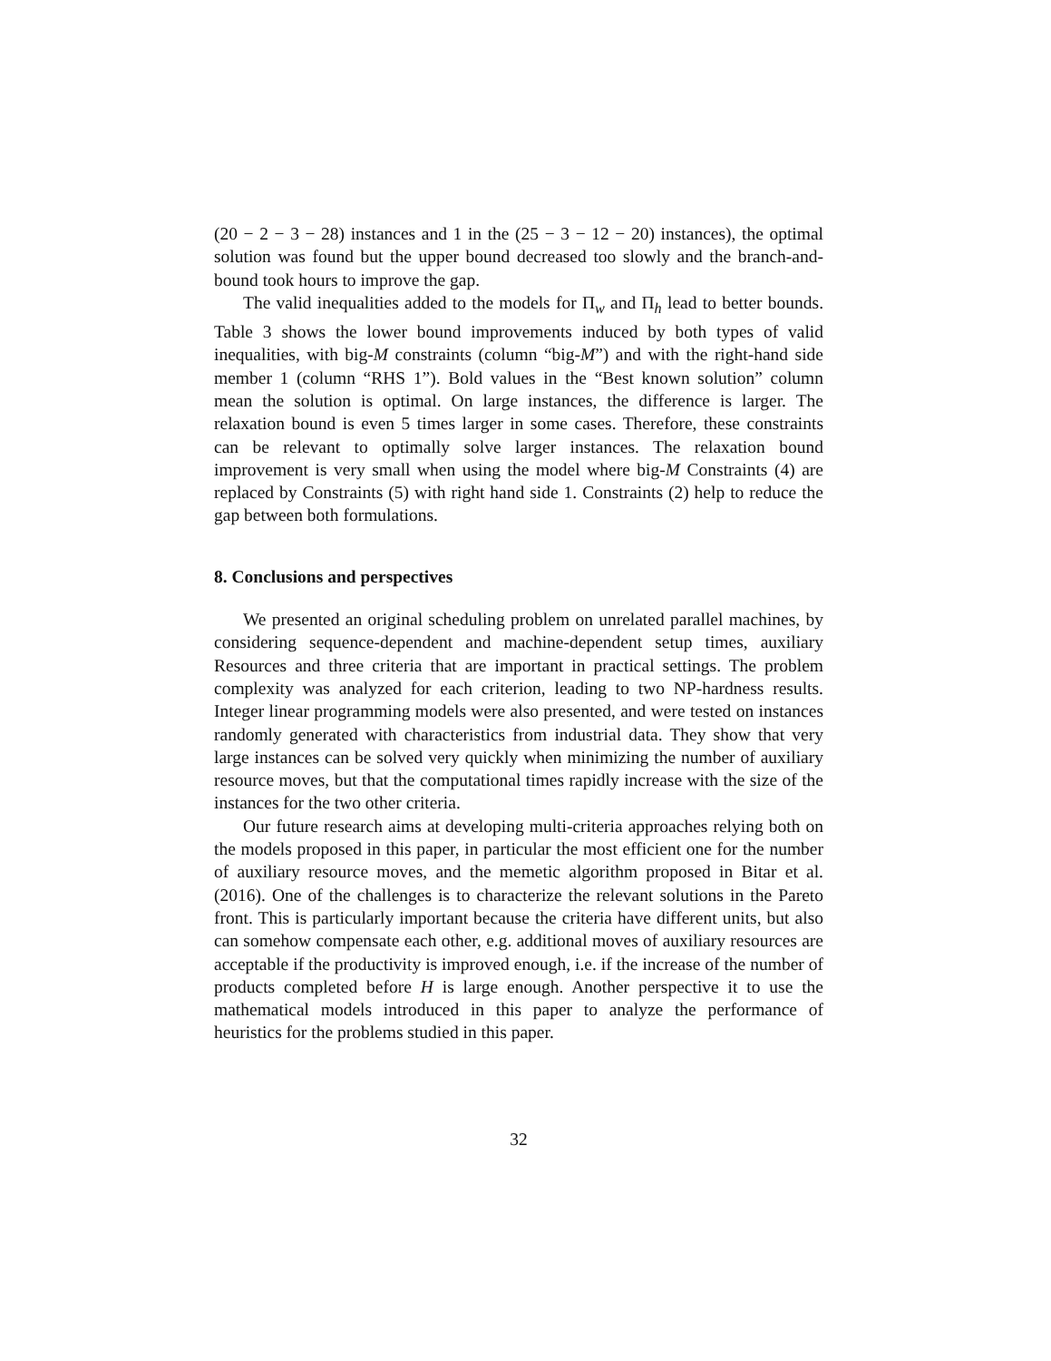(20 − 2 − 3 − 28) instances and 1 in the (25 − 3 − 12 − 20) instances), the optimal solution was found but the upper bound decreased too slowly and the branch-and-bound took hours to improve the gap.
The valid inequalities added to the models for Π<sub>w</sub> and Π<sub>h</sub> lead to better bounds. Table 3 shows the lower bound improvements induced by both types of valid inequalities, with big-M constraints (column “big-M”) and with the right-hand side member 1 (column “RHS 1”). Bold values in the “Best known solution” column mean the solution is optimal. On large instances, the difference is larger. The relaxation bound is even 5 times larger in some cases. Therefore, these constraints can be relevant to optimally solve larger instances. The relaxation bound improvement is very small when using the model where big-M Constraints (4) are replaced by Constraints (5) with right hand side 1. Constraints (2) help to reduce the gap between both formulations.
8. Conclusions and perspectives
We presented an original scheduling problem on unrelated parallel machines, by considering sequence-dependent and machine-dependent setup times, auxiliary Resources and three criteria that are important in practical settings. The problem complexity was analyzed for each criterion, leading to two NP-hardness results. Integer linear programming models were also presented, and were tested on instances randomly generated with characteristics from industrial data. They show that very large instances can be solved very quickly when minimizing the number of auxiliary resource moves, but that the computational times rapidly increase with the size of the instances for the two other criteria.
Our future research aims at developing multi-criteria approaches relying both on the models proposed in this paper, in particular the most efficient one for the number of auxiliary resource moves, and the memetic algorithm proposed in Bitar et al. (2016). One of the challenges is to characterize the relevant solutions in the Pareto front. This is particularly important because the criteria have different units, but also can somehow compensate each other, e.g. additional moves of auxiliary resources are acceptable if the productivity is improved enough, i.e. if the increase of the number of products completed before H is large enough. Another perspective it to use the mathematical models introduced in this paper to analyze the performance of heuristics for the problems studied in this paper.
32